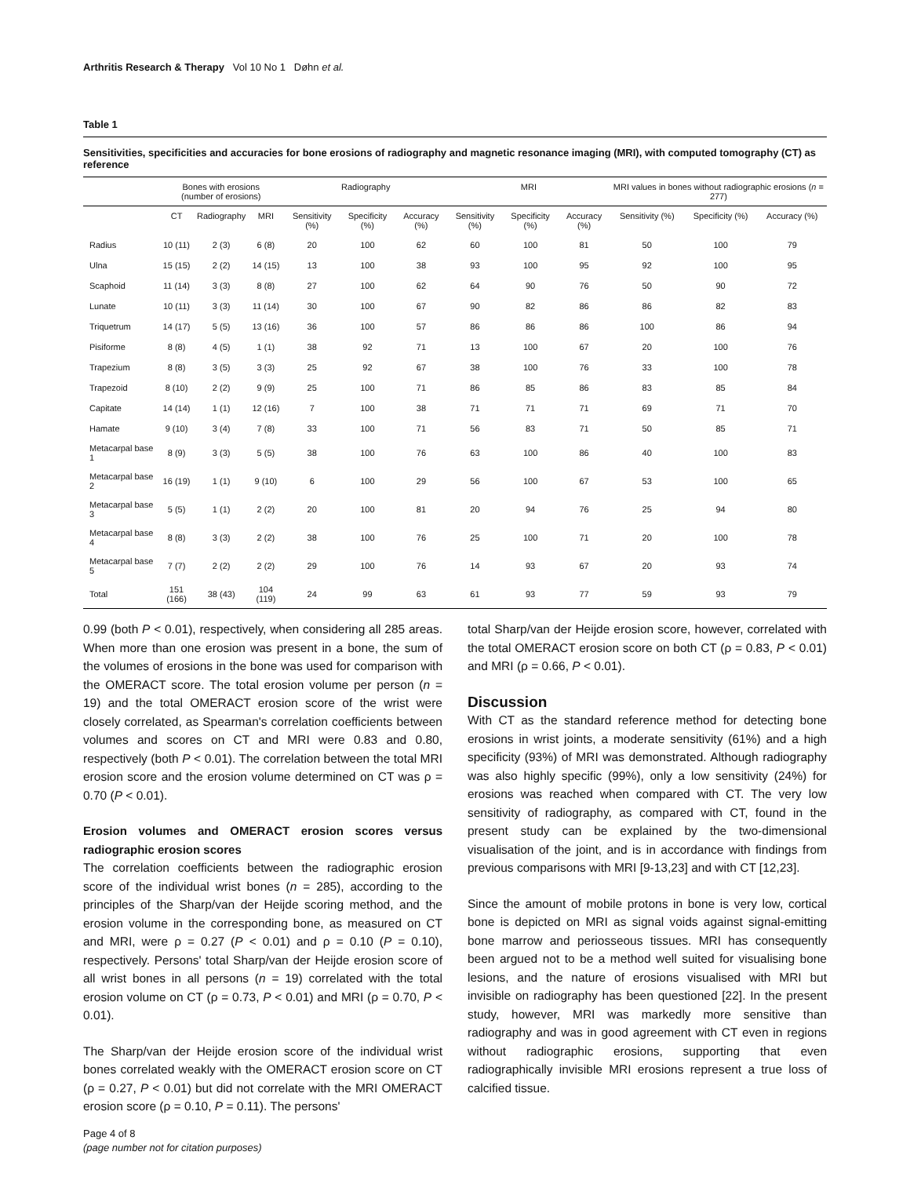Arthritis Research & Therapy Vol 10 No 1 Døhn et al.
Table 1
Sensitivities, specificities and accuracies for bone erosions of radiography and magnetic resonance imaging (MRI), with computed tomography (CT) as reference
| | Bones with erosions (number of erosions) | | | Radiography | | | MRI | | | MRI values in bones without radiographic erosions ( n = 277) | | |
| --- | --- | --- | --- | --- | --- | --- | --- | --- | --- | --- | --- | --- |
| | CT | Radiography | MRI | Sensitivity (%) | Specificity (%) | Accuracy (%) | Sensitivity (%) | Specificity (%) | Accuracy (%) | Sensitivity (%) | Specificity (%) | Accuracy (%) |
| Radius | 10 (11) | 2 (3) | 6 (8) | 20 | 100 | 62 | 60 | 100 | 81 | 50 | 100 | 79 |
| Ulna | 15 (15) | 2 (2) | 14 (15) | 13 | 100 | 38 | 93 | 100 | 95 | 92 | 100 | 95 |
| Scaphoid | 11 (14) | 3 (3) | 8 (8) | 27 | 100 | 62 | 64 | 90 | 76 | 50 | 90 | 72 |
| Lunate | 10 (11) | 3 (3) | 11 (14) | 30 | 100 | 67 | 90 | 82 | 86 | 86 | 82 | 83 |
| Triquetrum | 14 (17) | 5 (5) | 13 (16) | 36 | 100 | 57 | 86 | 86 | 86 | 100 | 86 | 94 |
| Pisiforme | 8 (8) | 4 (5) | 1 (1) | 38 | 92 | 71 | 13 | 100 | 67 | 20 | 100 | 76 |
| Trapezium | 8 (8) | 3 (5) | 3 (3) | 25 | 92 | 67 | 38 | 100 | 76 | 33 | 100 | 78 |
| Trapezoid | 8 (10) | 2 (2) | 9 (9) | 25 | 100 | 71 | 86 | 85 | 86 | 83 | 85 | 84 |
| Capitate | 14 (14) | 1 (1) | 12 (16) | 7 | 100 | 38 | 71 | 71 | 71 | 69 | 71 | 70 |
| Hamate | 9 (10) | 3 (4) | 7 (8) | 33 | 100 | 71 | 56 | 83 | 71 | 50 | 85 | 71 |
| Metacarpal base 1 | 8 (9) | 3 (3) | 5 (5) | 38 | 100 | 76 | 63 | 100 | 86 | 40 | 100 | 83 |
| Metacarpal base 2 | 16 (19) | 1 (1) | 9 (10) | 6 | 100 | 29 | 56 | 100 | 67 | 53 | 100 | 65 |
| Metacarpal base 3 | 5 (5) | 1 (1) | 2 (2) | 20 | 100 | 81 | 20 | 94 | 76 | 25 | 94 | 80 |
| Metacarpal base 4 | 8 (8) | 3 (3) | 2 (2) | 38 | 100 | 76 | 25 | 100 | 71 | 20 | 100 | 78 |
| Metacarpal base 5 | 7 (7) | 2 (2) | 2 (2) | 29 | 100 | 76 | 14 | 93 | 67 | 20 | 93 | 74 |
| Total | 151 (166) | 38 (43) | 104 (119) | 24 | 99 | 63 | 61 | 93 | 77 | 59 | 93 | 79 |
0.99 (both P < 0.01), respectively, when considering all 285 areas. When more than one erosion was present in a bone, the sum of the volumes of erosions in the bone was used for comparison with the OMERACT score. The total erosion volume per person (n = 19) and the total OMERACT erosion score of the wrist were closely correlated, as Spearman's correlation coefficients between volumes and scores on CT and MRI were 0.83 and 0.80, respectively (both P < 0.01). The correlation between the total MRI erosion score and the erosion volume determined on CT was ρ = 0.70 (P < 0.01).
Erosion volumes and OMERACT erosion scores versus radiographic erosion scores
The correlation coefficients between the radiographic erosion score of the individual wrist bones (n = 285), according to the principles of the Sharp/van der Heijde scoring method, and the erosion volume in the corresponding bone, as measured on CT and MRI, were ρ = 0.27 (P < 0.01) and ρ = 0.10 (P = 0.10), respectively. Persons' total Sharp/van der Heijde erosion score of all wrist bones in all persons (n = 19) correlated with the total erosion volume on CT (ρ = 0.73, P < 0.01) and MRI (ρ = 0.70, P < 0.01).
The Sharp/van der Heijde erosion score of the individual wrist bones correlated weakly with the OMERACT erosion score on CT (ρ = 0.27, P < 0.01) but did not correlate with the MRI OMERACT erosion score (ρ = 0.10, P = 0.11). The persons'
total Sharp/van der Heijde erosion score, however, correlated with the total OMERACT erosion score on both CT (ρ = 0.83, P < 0.01) and MRI (ρ = 0.66, P < 0.01).
Discussion
With CT as the standard reference method for detecting bone erosions in wrist joints, a moderate sensitivity (61%) and a high specificity (93%) of MRI was demonstrated. Although radiography was also highly specific (99%), only a low sensitivity (24%) for erosions was reached when compared with CT. The very low sensitivity of radiography, as compared with CT, found in the present study can be explained by the two-dimensional visualisation of the joint, and is in accordance with findings from previous comparisons with MRI [9-13,23] and with CT [12,23].
Since the amount of mobile protons in bone is very low, cortical bone is depicted on MRI as signal voids against signal-emitting bone marrow and periosseous tissues. MRI has consequently been argued not to be a method well suited for visualising bone lesions, and the nature of erosions visualised with MRI but invisible on radiography has been questioned [22]. In the present study, however, MRI was markedly more sensitive than radiography and was in good agreement with CT even in regions without radiographic erosions, supporting that even radiographically invisible MRI erosions represent a true loss of calcified tissue.
Page 4 of 8
(page number not for citation purposes)